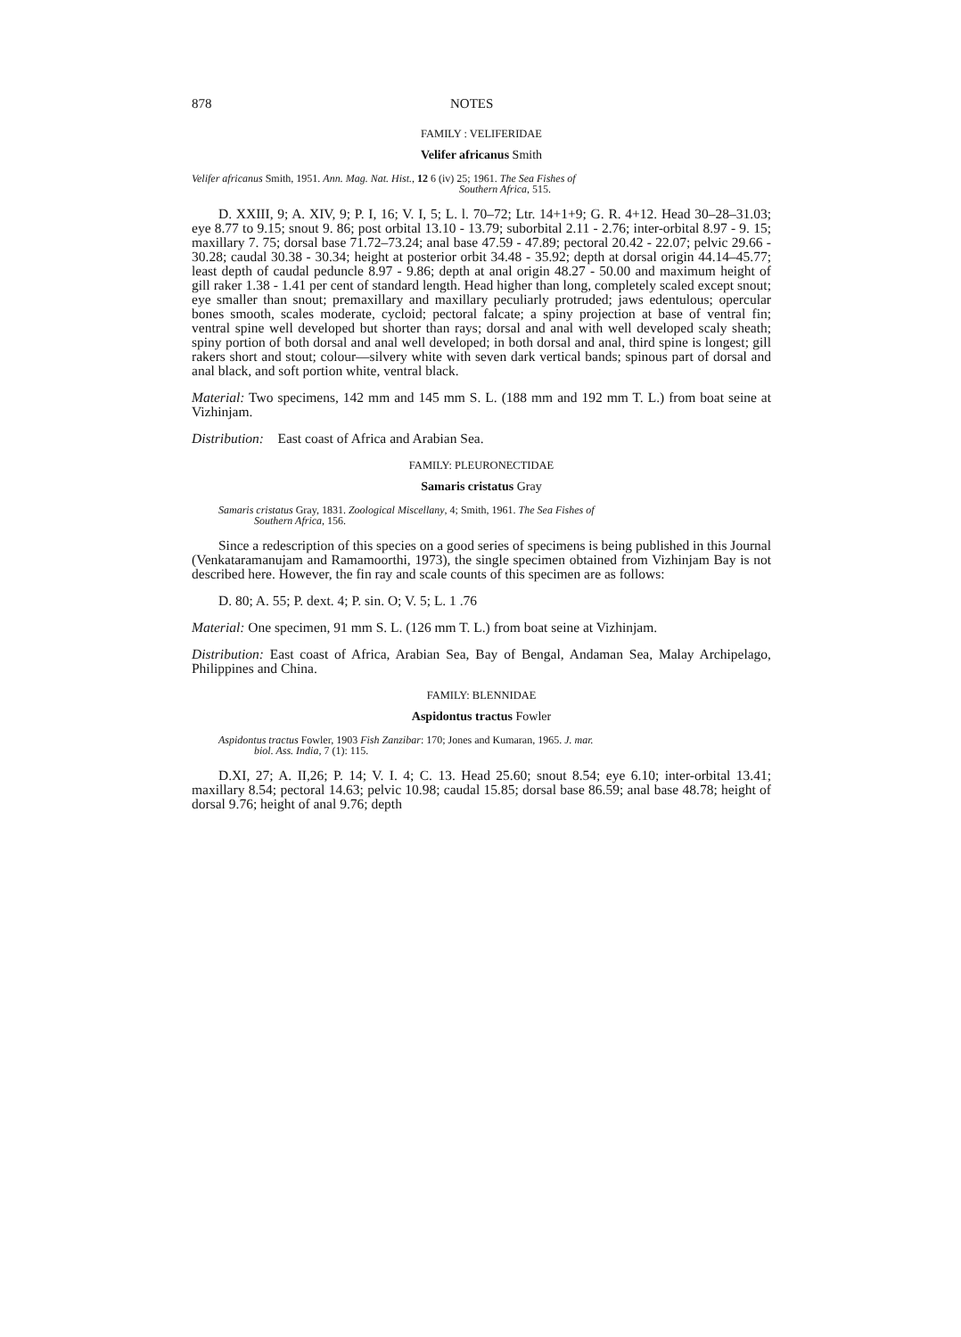878 NOTES
FAMILY : VELIFERIDAE
Velifer africanus Smith
Velifer africanus Smith, 1951. Ann. Mag. Nat. Hist., 12 6 (iv) 25; 1961. The Sea Fishes of
Southern Africa, 515.
D. XXIII, 9; A. XIV, 9; P. I, 16; V. I, 5; L. l. 70–72; Ltr. 14+1+9; G. R. 4+12. Head 30–28–31.03; eye 8.77 to 9.15; snout 9. 86; post orbital 13.10 - 13.79; suborbital 2.11 - 2.76; inter-orbital 8.97 - 9. 15; maxillary 7. 75; dorsal base 71.72–73.24; anal base 47.59 - 47.89; pectoral 20.42 - 22.07; pelvic 29.66 - 30.28; caudal 30.38 - 30.34; height at posterior orbit 34.48 - 35.92; depth at dorsal origin 44.14–45.77; least depth of caudal peduncle 8.97 - 9.86; depth at anal origin 48.27 - 50.00 and maximum height of gill raker 1.38 - 1.41 per cent of standard length. Head higher than long, completely scaled except snout; eye smaller than snout; premaxillary and maxillary peculiarly protruded; jaws edentulous; opercular bones smooth, scales moderate, cycloid; pectoral falcate; a spiny projection at base of ventral fin; ventral spine well developed but shorter than rays; dorsal and anal with well developed scaly sheath; spiny portion of both dorsal and anal well developed; in both dorsal and anal, third spine is longest; gill rakers short and stout; colour—silvery white with seven dark vertical bands; spinous part of dorsal and anal black, and soft portion white, ventral black.
Material: Two specimens, 142 mm and 145 mm S. L. (188 mm and 192 mm T. L.) from boat seine at Vizhinjam.
Distribution: East coast of Africa and Arabian Sea.
FAMILY: PLEURONECTIDAE
Samaris cristatus Gray
Samaris cristatus Gray, 1831. Zoological Miscellany, 4; Smith, 1961. The Sea Fishes of
Southern Africa, 156.
Since a redescription of this species on a good series of specimens is being published in this Journal (Venkataramanujam and Ramamoorthi, 1973), the single specimen obtained from Vizhinjam Bay is not described here. However, the fin ray and scale counts of this specimen are as follows:
D. 80; A. 55; P. dext. 4; P. sin. O; V. 5; L. 1 .76
Material: One specimen, 91 mm S. L. (126 mm T. L.) from boat seine at Vizhinjam.
Distribution: East coast of Africa, Arabian Sea, Bay of Bengal, Andaman Sea, Malay Archipelago, Philippines and China.
FAMILY: BLENNIDAE
Aspidontus tractus Fowler
Aspidontus tractus Fowler, 1903 Fish Zanzibar: 170; Jones and Kumaran, 1965. J. mar.
biol. Ass. India, 7 (1): 115.
D.XI, 27; A. II,26; P. 14; V. I. 4; C. 13. Head 25.60; snout 8.54; eye 6.10; inter-orbital 13.41; maxillary 8.54; pectoral 14.63; pelvic 10.98; caudal 15.85; dorsal base 86.59; anal base 48.78; height of dorsal 9.76; height of anal 9.76; depth